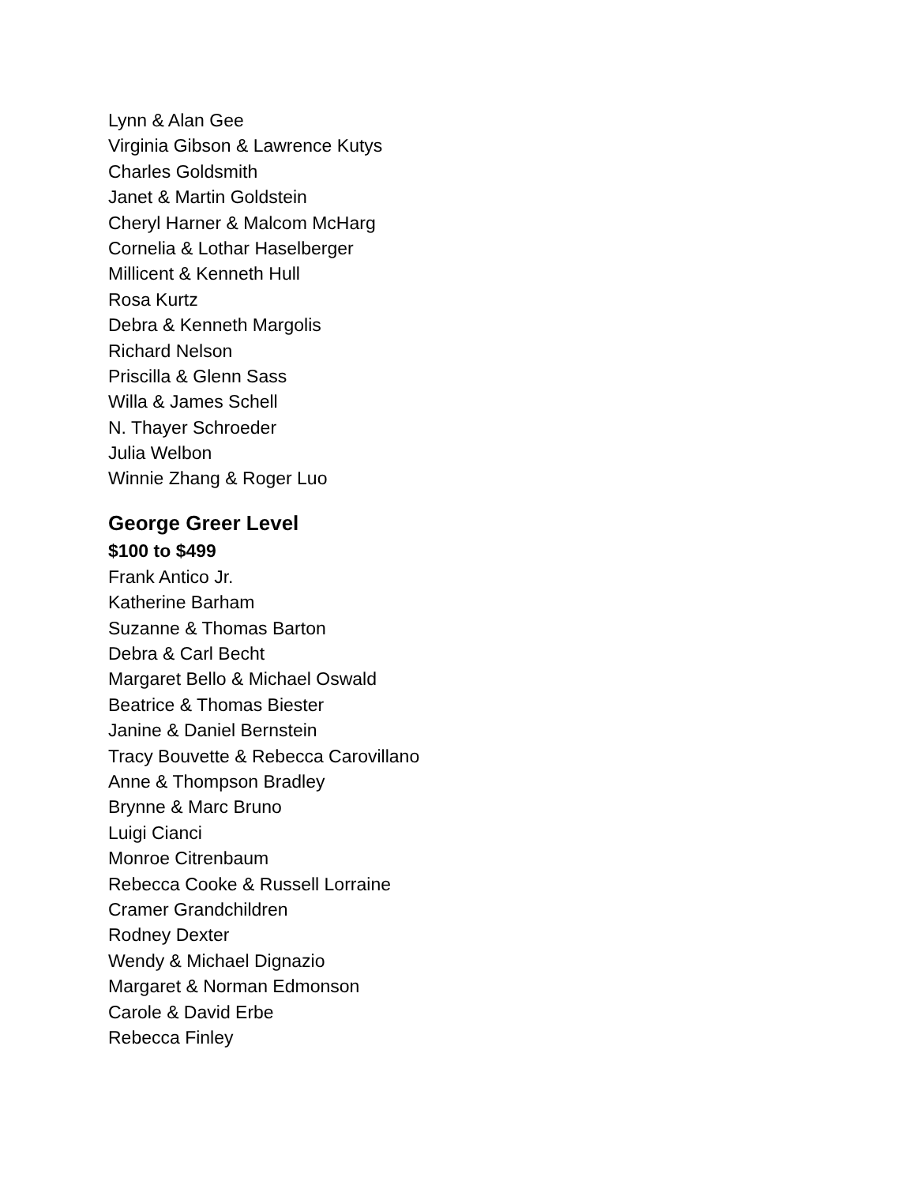Lynn & Alan Gee
Virginia Gibson & Lawrence Kutys
Charles Goldsmith
Janet & Martin Goldstein
Cheryl Harner & Malcom McHarg
Cornelia & Lothar Haselberger
Millicent & Kenneth Hull
Rosa Kurtz
Debra & Kenneth Margolis
Richard Nelson
Priscilla & Glenn Sass
Willa & James Schell
N. Thayer Schroeder
Julia Welbon
Winnie Zhang & Roger Luo
George Greer Level
$100 to $499
Frank Antico Jr.
Katherine Barham
Suzanne & Thomas Barton
Debra & Carl Becht
Margaret Bello & Michael Oswald
Beatrice & Thomas Biester
Janine & Daniel Bernstein
Tracy Bouvette & Rebecca Carovillano
Anne & Thompson Bradley
Brynne & Marc Bruno
Luigi Cianci
Monroe Citrenbaum
Rebecca Cooke & Russell Lorraine
Cramer Grandchildren
Rodney Dexter
Wendy & Michael Dignazio
Margaret & Norman Edmonson
Carole & David Erbe
Rebecca Finley